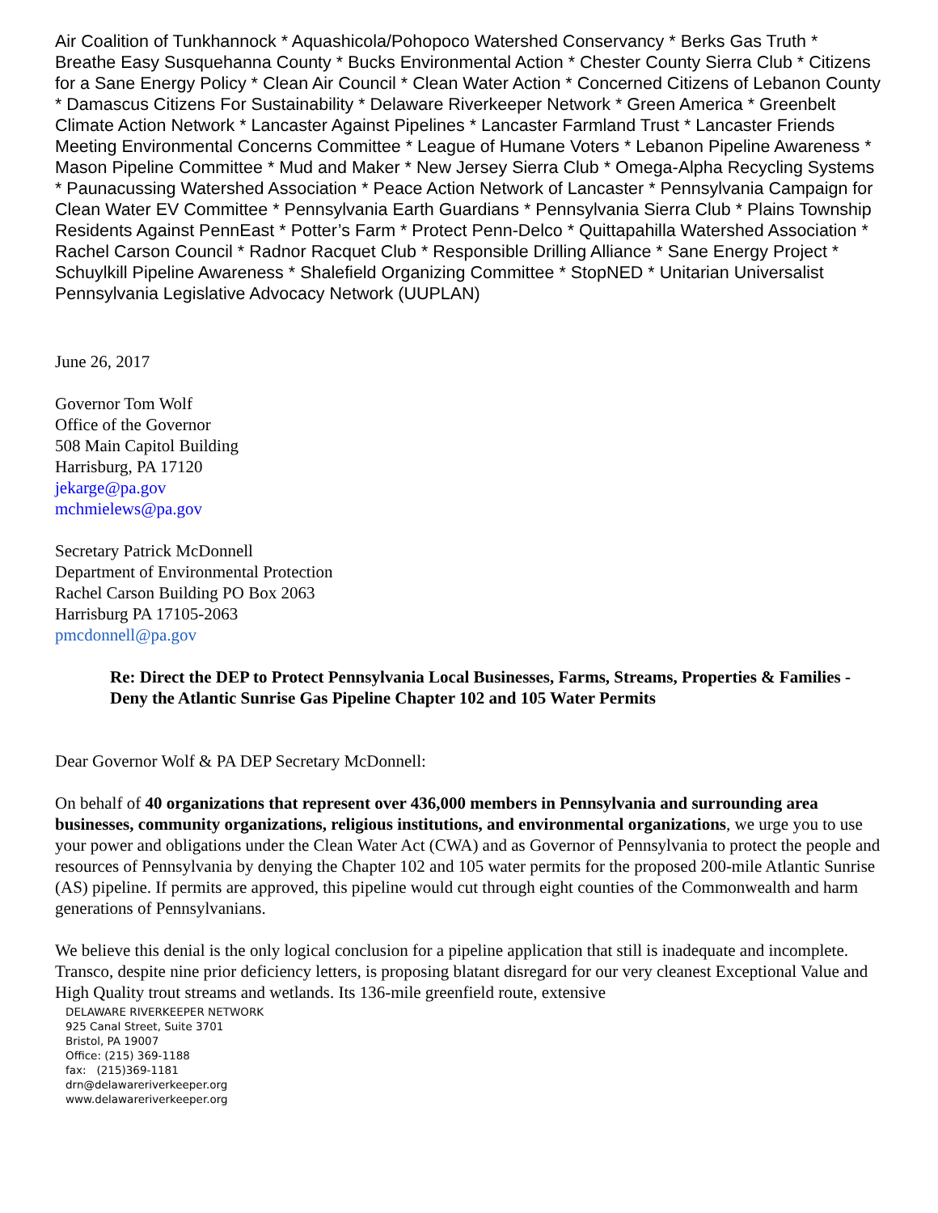Air Coalition of Tunkhannock * Aquashicola/Pohopoco Watershed Conservancy * Berks Gas Truth * Breathe Easy Susquehanna County * Bucks Environmental Action * Chester County Sierra Club * Citizens for a Sane Energy Policy * Clean Air Council * Clean Water Action * Concerned Citizens of Lebanon County * Damascus Citizens For Sustainability * Delaware Riverkeeper Network * Green America * Greenbelt Climate Action Network * Lancaster Against Pipelines * Lancaster Farmland Trust * Lancaster Friends Meeting Environmental Concerns Committee * League of Humane Voters * Lebanon Pipeline Awareness * Mason Pipeline Committee * Mud and Maker * New Jersey Sierra Club * Omega-Alpha Recycling Systems * Paunacussing Watershed Association * Peace Action Network of Lancaster * Pennsylvania Campaign for Clean Water EV Committee * Pennsylvania Earth Guardians * Pennsylvania Sierra Club * Plains Township Residents Against PennEast * Potter’s Farm * Protect Penn-Delco * Quittapahilla Watershed Association * Rachel Carson Council * Radnor Racquet Club * Responsible Drilling Alliance * Sane Energy Project * Schuylkill Pipeline Awareness * Shalefield Organizing Committee * StopNED * Unitarian Universalist Pennsylvania Legislative Advocacy Network (UUPLAN)
June 26, 2017
Governor Tom Wolf
Office of the Governor
508 Main Capitol Building
Harrisburg, PA 17120
jekarge@pa.gov
mchmielews@pa.gov
Secretary Patrick McDonnell
Department of Environmental Protection
Rachel Carson Building PO Box 2063
Harrisburg PA 17105-2063
pmcdonnell@pa.gov
Re: Direct the DEP to Protect Pennsylvania Local Businesses, Farms, Streams, Properties & Families - Deny the Atlantic Sunrise Gas Pipeline Chapter 102 and 105 Water Permits
Dear Governor Wolf & PA DEP Secretary McDonnell:
On behalf of 40 organizations that represent over 436,000 members in Pennsylvania and surrounding area businesses, community organizations, religious institutions, and environmental organizations, we urge you to use your power and obligations under the Clean Water Act (CWA) and as Governor of Pennsylvania to protect the people and resources of Pennsylvania by denying the Chapter 102 and 105 water permits for the proposed 200-mile Atlantic Sunrise (AS) pipeline. If permits are approved, this pipeline would cut through eight counties of the Commonwealth and harm generations of Pennsylvanians.
We believe this denial is the only logical conclusion for a pipeline application that still is inadequate and incomplete. Transco, despite nine prior deficiency letters, is proposing blatant disregard for our very cleanest Exceptional Value and High Quality trout streams and wetlands. Its 136-mile greenfield route, extensive
DELAWARE RIVERKEEPER NETWORK
925 Canal Street, Suite 3701
Bristol, PA 19007
Office: (215) 369-1188
fax: (215)369-1181
drn@delawareriverkeeper.org
www.delawareriverkeeper.org